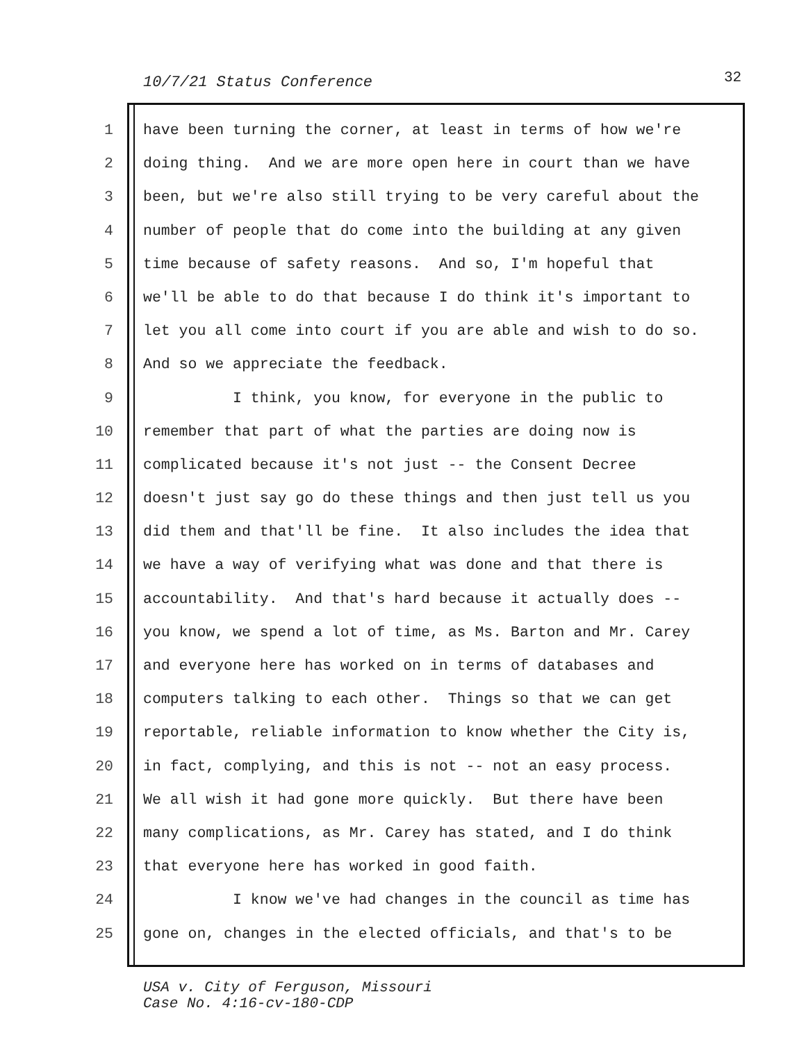10/7/21 Status Conference 32
1 have been turning the corner, at least in terms of how we're
2 doing thing. And we are more open here in court than we have
3 been, but we're also still trying to be very careful about the
4 number of people that do come into the building at any given
5 time because of safety reasons. And so, I'm hopeful that
6 we'll be able to do that because I do think it's important to
7 let you all come into court if you are able and wish to do so.
8 And so we appreciate the feedback.
9 I think, you know, for everyone in the public to
10 remember that part of what the parties are doing now is
11 complicated because it's not just -- the Consent Decree
12 doesn't just say go do these things and then just tell us you
13 did them and that'll be fine. It also includes the idea that
14 we have a way of verifying what was done and that there is
15 accountability. And that's hard because it actually does --
16 you know, we spend a lot of time, as Ms. Barton and Mr. Carey
17 and everyone here has worked on in terms of databases and
18 computers talking to each other. Things so that we can get
19 reportable, reliable information to know whether the City is,
20 in fact, complying, and this is not -- not an easy process.
21 We all wish it had gone more quickly. But there have been
22 many complications, as Mr. Carey has stated, and I do think
23 that everyone here has worked in good faith.
24 I know we've had changes in the council as time has
25 gone on, changes in the elected officials, and that's to be
USA v. City of Ferguson, Missouri
Case No. 4:16-cv-180-CDP